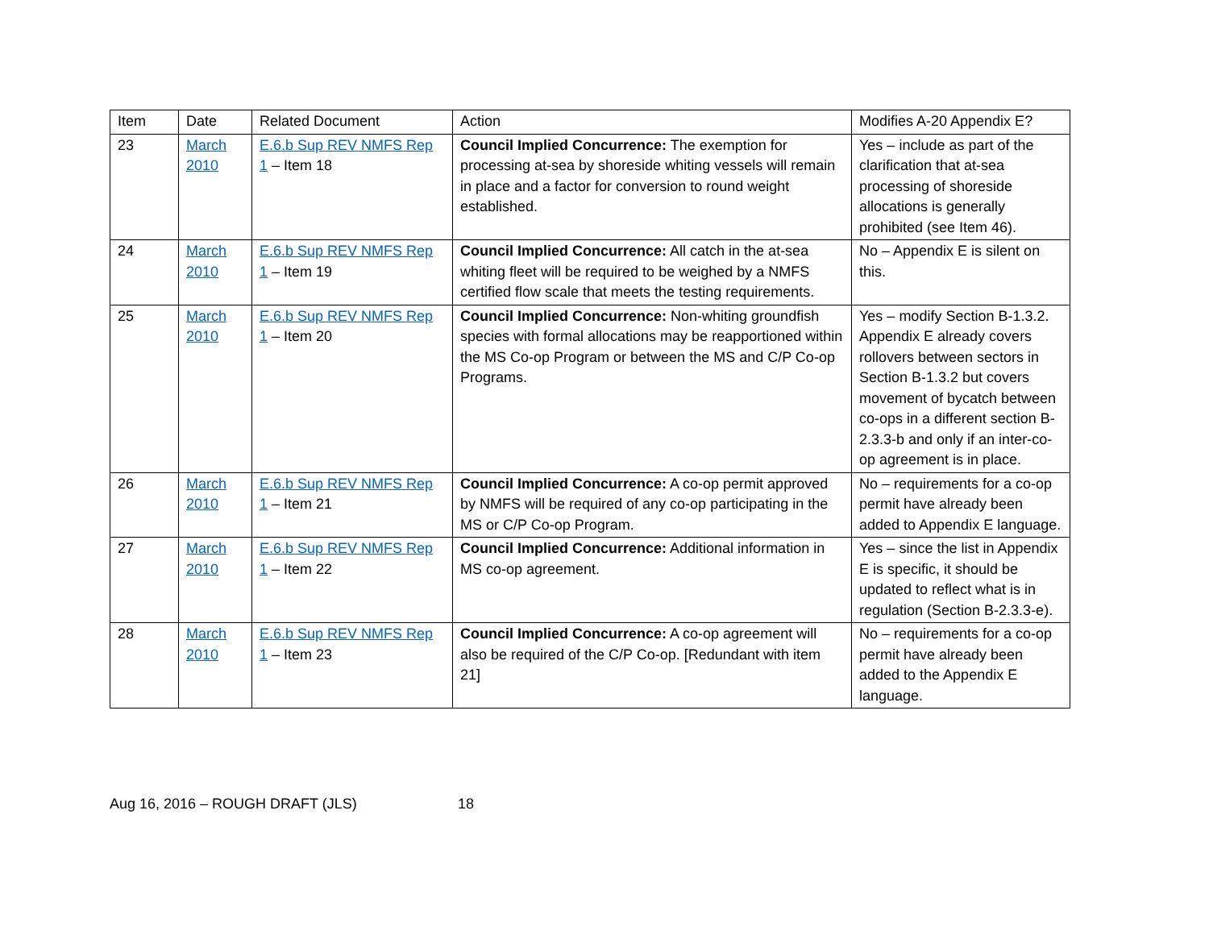| Item | Date | Related Document | Action | Modifies A-20 Appendix E? |
| --- | --- | --- | --- | --- |
| 23 | March 2010 | E.6.b Sup REV NMFS Rep 1 – Item 18 | Council Implied Concurrence: The exemption for processing at-sea by shoreside whiting vessels will remain in place and a factor for conversion to round weight established. | Yes – include as part of the clarification that at-sea processing of shoreside allocations is generally prohibited (see Item 46). |
| 24 | March 2010 | E.6.b Sup REV NMFS Rep 1 – Item 19 | Council Implied Concurrence: All catch in the at-sea whiting fleet will be required to be weighed by a NMFS certified flow scale that meets the testing requirements. | No – Appendix E is silent on this. |
| 25 | March 2010 | E.6.b Sup REV NMFS Rep 1 – Item 20 | Council Implied Concurrence: Non-whiting groundfish species with formal allocations may be reapportioned within the MS Co-op Program or between the MS and C/P Co-op Programs. | Yes – modify Section B-1.3.2. Appendix E already covers rollovers between sectors in Section B-1.3.2 but covers movement of bycatch between co-ops in a different section B-2.3.3-b and only if an inter-co-op agreement is in place. |
| 26 | March 2010 | E.6.b Sup REV NMFS Rep 1 – Item 21 | Council Implied Concurrence: A co-op permit approved by NMFS will be required of any co-op participating in the MS or C/P Co-op Program. | No – requirements for a co-op permit have already been added to Appendix E language. |
| 27 | March 2010 | E.6.b Sup REV NMFS Rep 1 – Item 22 | Council Implied Concurrence: Additional information in MS co-op agreement. | Yes – since the list in Appendix E is specific, it should be updated to reflect what is in regulation (Section B-2.3.3-e). |
| 28 | March 2010 | E.6.b Sup REV NMFS Rep 1 – Item 23 | Council Implied Concurrence: A co-op agreement will also be required of the C/P Co-op. [Redundant with item 21] | No – requirements for a co-op permit have already been added to the Appendix E language. |
Aug 16, 2016 – ROUGH DRAFT (JLS) 18